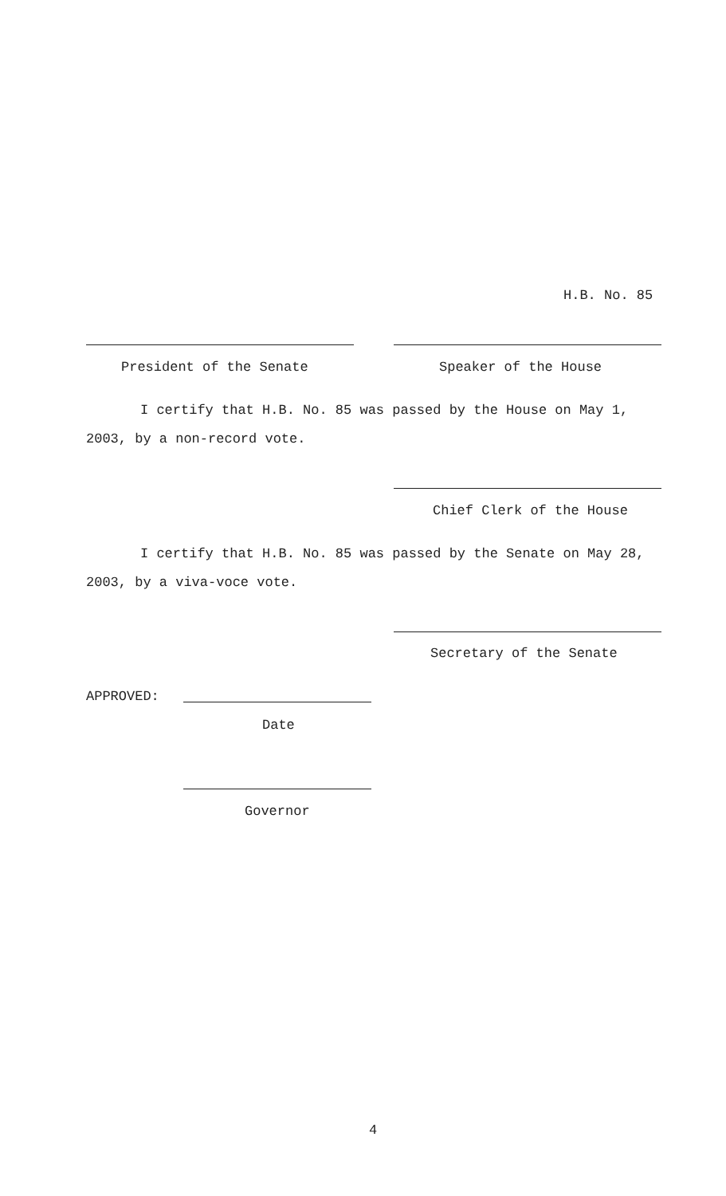H.B. No. 85
President of the Senate Speaker of the House
I certify that H.B. No. 85 was passed by the House on May 1,
2003, by a non-record vote.
Chief Clerk of the House
I certify that H.B. No. 85 was passed by the Senate on May 28,
2003, by a viva-voce vote.
Secretary of the Senate
APPROVED:
Date
Governor
4